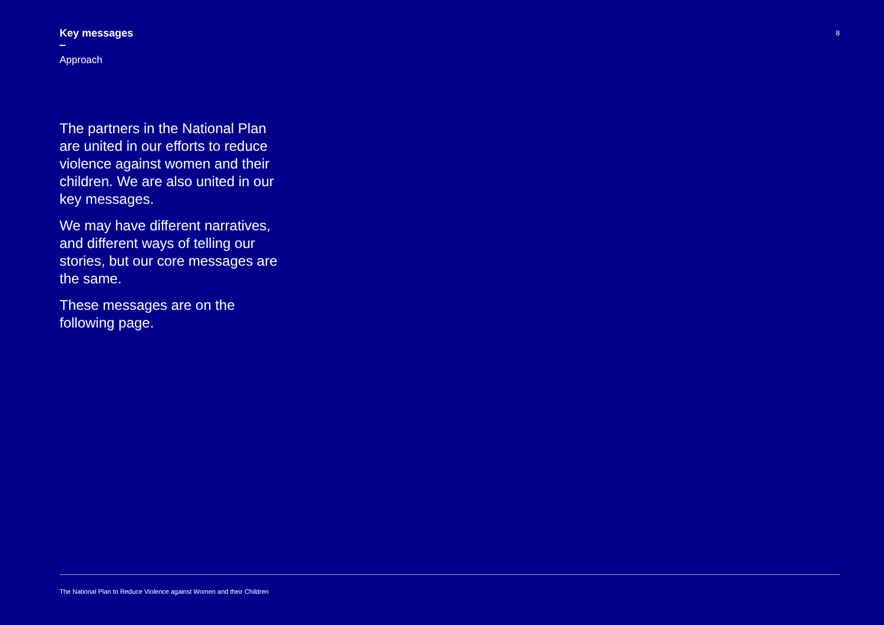8
Key messages
Approach
The partners in the National Plan are united in our efforts to reduce violence against women and their children. We are also united in our key messages.
We may have different narratives, and different ways of telling our stories, but our core messages are the same.
These messages are on the following page.
The National Plan to Reduce Violence against Women and their Children